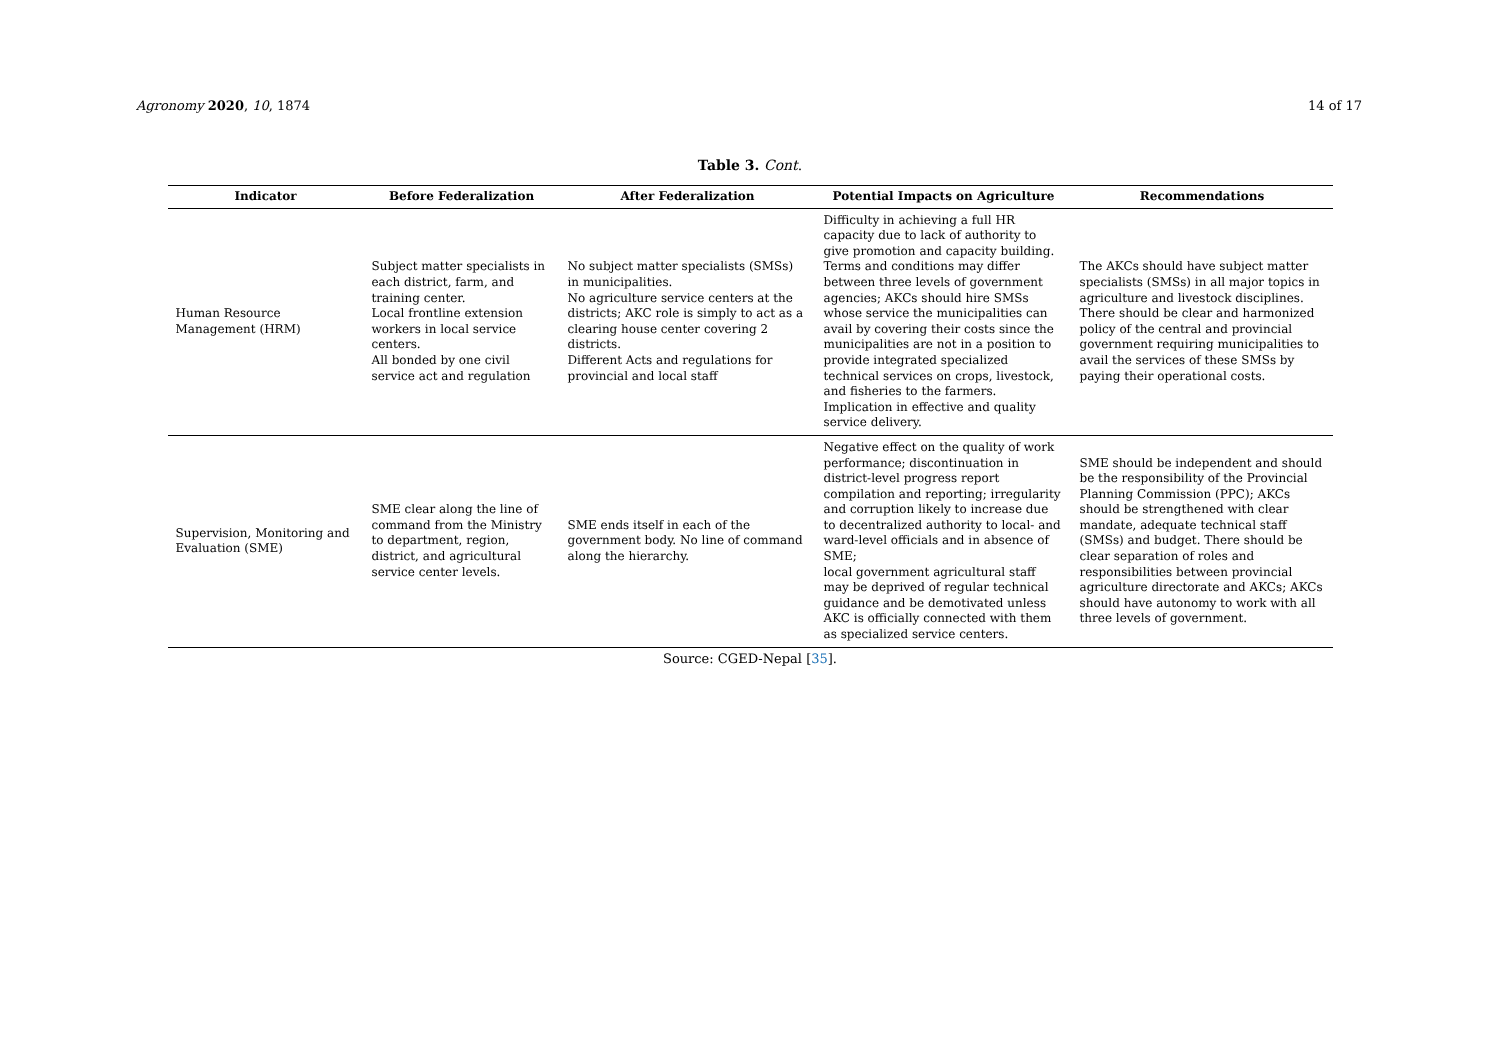Agronomy 2020, 10, 1874 14 of 17
Table 3. Cont.
| Indicator | Before Federalization | After Federalization | Potential Impacts on Agriculture | Recommendations |
| --- | --- | --- | --- | --- |
| Human Resource Management (HRM) | Subject matter specialists in each district, farm, and training center. Local frontline extension workers in local service centers. All bonded by one civil service act and regulation | No subject matter specialists (SMSs) in municipalities. No agriculture service centers at the districts; AKC role is simply to act as a clearing house center covering 2 districts. Different Acts and regulations for provincial and local staff | Difficulty in achieving a full HR capacity due to lack of authority to give promotion and capacity building. Terms and conditions may differ between three levels of government agencies; AKCs should hire SMSs whose service the municipalities can avail by covering their costs since the municipalities are not in a position to provide integrated specialized technical services on crops, livestock, and fisheries to the farmers. Implication in effective and quality service delivery. | The AKCs should have subject matter specialists (SMSs) in all major topics in agriculture and livestock disciplines. There should be clear and harmonized policy of the central and provincial government requiring municipalities to avail the services of these SMSs by paying their operational costs. |
| Supervision, Monitoring and Evaluation (SME) | SME clear along the line of command from the Ministry to department, region, district, and agricultural service center levels. | SME ends itself in each of the government body. No line of command along the hierarchy. | Negative effect on the quality of work performance; discontinuation in district-level progress report compilation and reporting; irregularity and corruption likely to increase due to decentralized authority to local- and ward-level officials and in absence of SME; local government agricultural staff may be deprived of regular technical guidance and be demotivated unless AKC is officially connected with them as specialized service centers. | SME should be independent and should be the responsibility of the Provincial Planning Commission (PPC); AKCs should be strengthened with clear mandate, adequate technical staff (SMSs) and budget. There should be clear separation of roles and responsibilities between provincial agriculture directorate and AKCs; AKCs should have autonomy to work with all three levels of government. |
Source: CGED-Nepal [35].